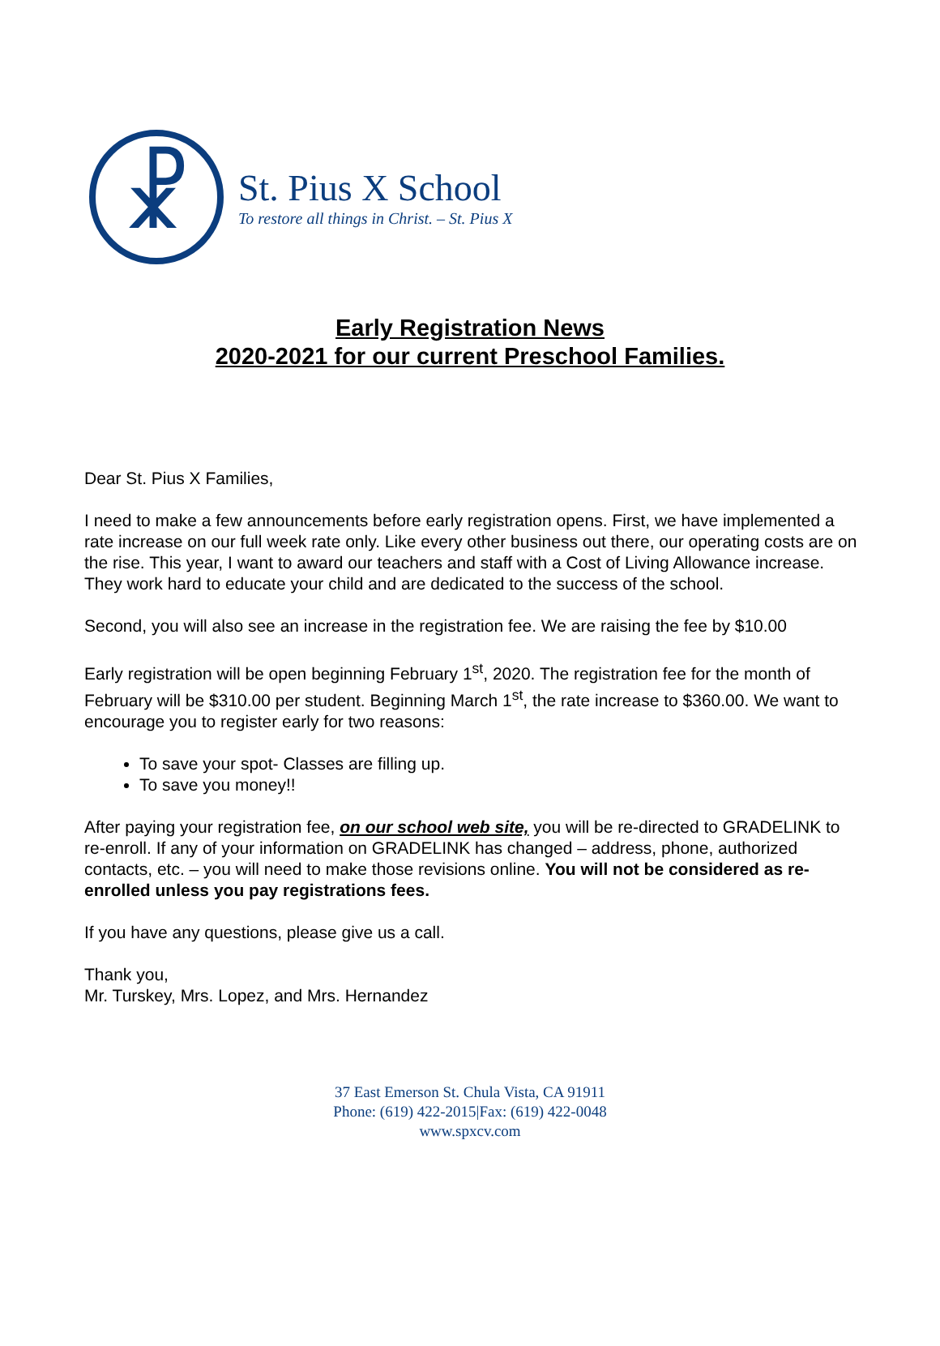☧
St. Pius X School
To restore all things in Christ. – St. Pius X
Early Registration News
2020-2021 for our current Preschool Families.
Dear St. Pius X Families,
I need to make a few announcements before early registration opens. First, we have implemented a rate increase on our full week rate only. Like every other business out there, our operating costs are on the rise. This year, I want to award our teachers and staff with a Cost of Living Allowance increase. They work hard to educate your child and are dedicated to the success of the school.
Second, you will also see an increase in the registration fee. We are raising the fee by $10.00
Early registration will be open beginning February 1<sup>st</sup>, 2020. The registration fee for the month of February will be $310.00 per student. Beginning March 1<sup>st</sup>, the rate increase to $360.00. We want to encourage you to register early for two reasons:
To save your spot- Classes are filling up.
To save you money!!
After paying your registration fee, on our school web site, you will be re-directed to GRADELINK to re-enroll. If any of your information on GRADELINK has changed – address, phone, authorized contacts, etc. – you will need to make those revisions online. You will not be considered as re-enrolled unless you pay registrations fees.
If you have any questions, please give us a call.
Thank you,
Mr. Turskey, Mrs. Lopez, and Mrs. Hernandez
37 East Emerson St. Chula Vista, CA 91911
Phone: (619) 422-2015|Fax: (619) 422-0048
www.spxcv.com